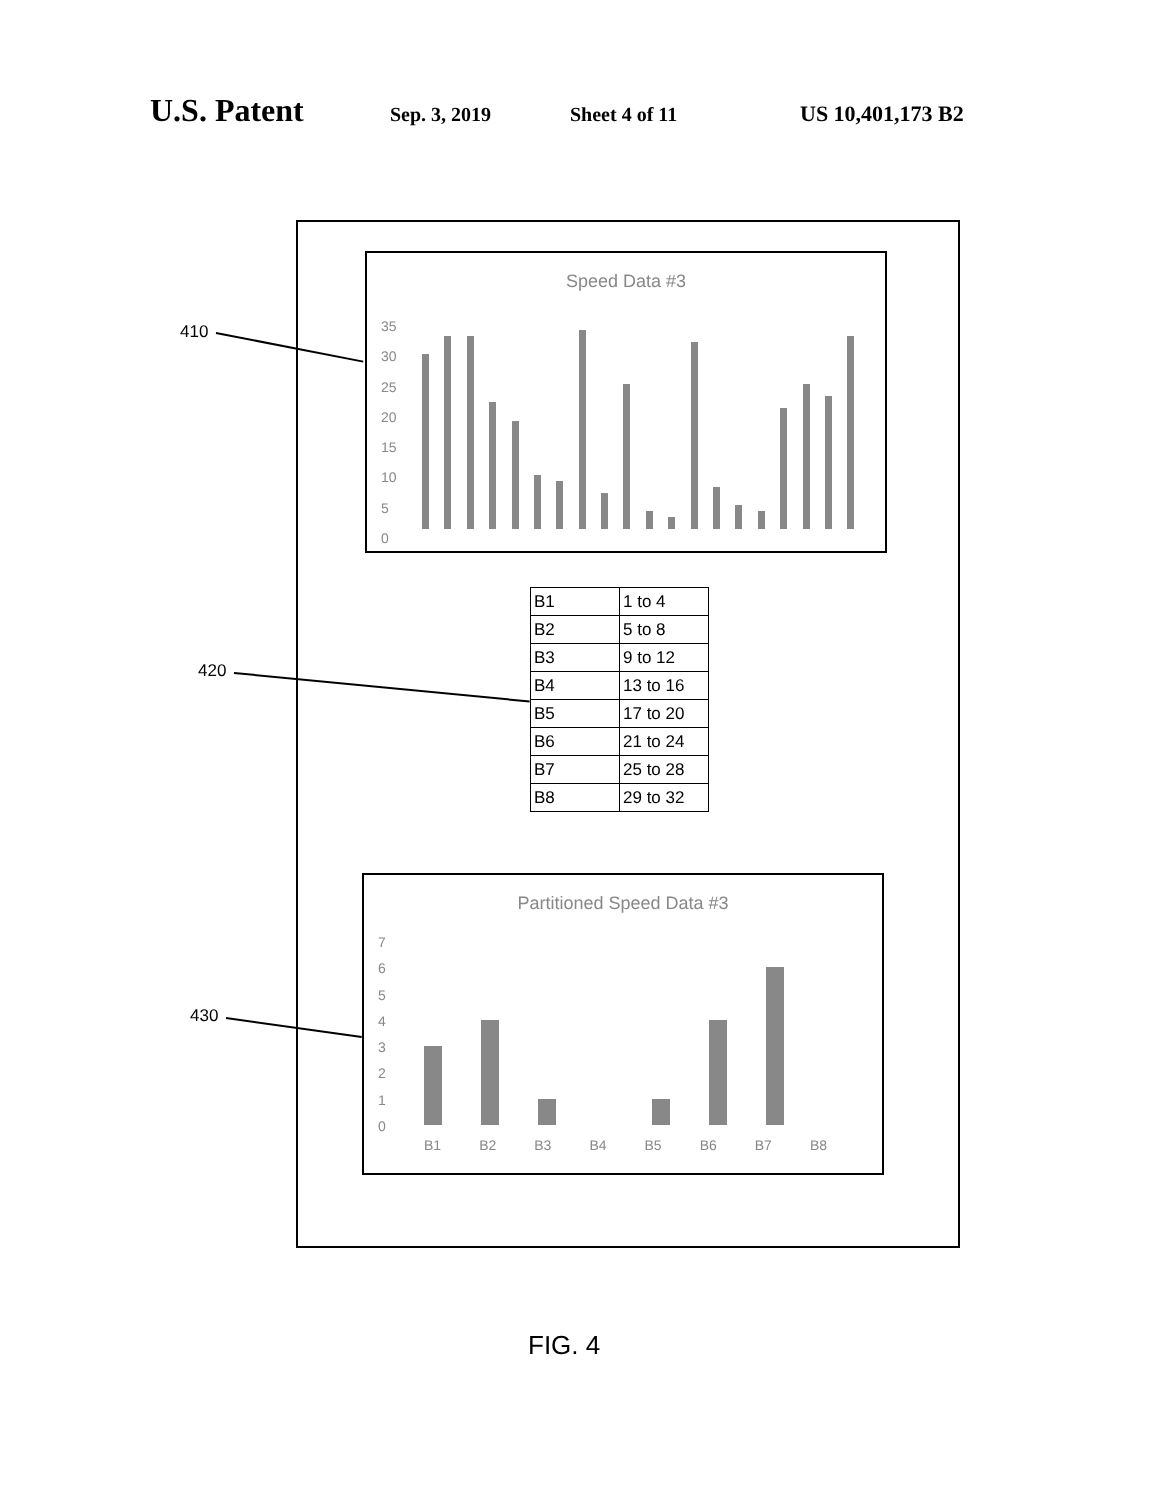U.S. Patent Sep. 3, 2019 Sheet 4 of 11 US 10,401,173 B2
410
Speed Data #3
35
30
25
20
15
10
5
0
420
| B1 | 1 to 4 |
| B2 | 5 to 8 |
| B3 | 9 to 12 |
| B4 | 13 to 16 |
| B5 | 17 to 20 |
| B6 | 21 to 24 |
| B7 | 25 to 28 |
| B8 | 29 to 32 |
430
Partitioned Speed Data #3
7
6
5
4
3
2
1
0
B1 B2 B3 B4 B5 B6 B7 B8
FIG. 4